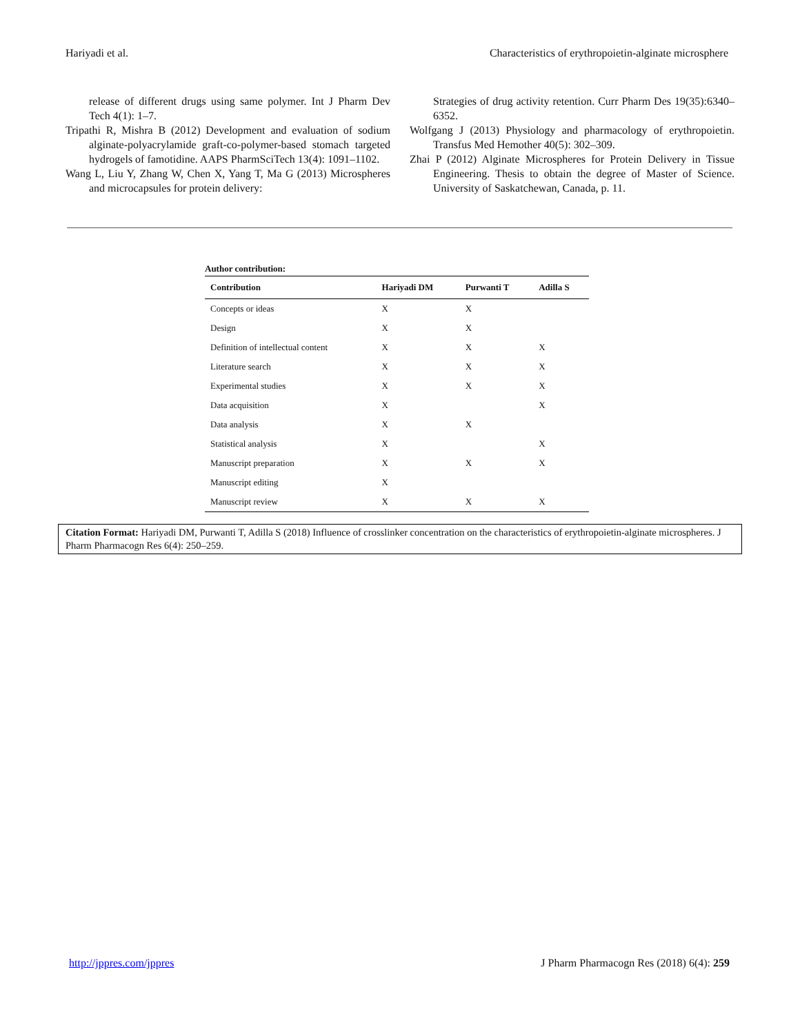Hariyadi et al. Characteristics of erythropoietin-alginate microsphere
release of different drugs using same polymer. Int J Pharm Dev Tech 4(1): 1–7.
Tripathi R, Mishra B (2012) Development and evaluation of sodium alginate-polyacrylamide graft-co-polymer-based stomach targeted hydrogels of famotidine. AAPS PharmSciTech 13(4): 1091–1102.
Wang L, Liu Y, Zhang W, Chen X, Yang T, Ma G (2013) Microspheres and microcapsules for protein delivery:
Strategies of drug activity retention. Curr Pharm Des 19(35):6340–6352.
Wolfgang J (2013) Physiology and pharmacology of erythropoietin. Transfus Med Hemother 40(5): 302–309.
Zhai P (2012) Alginate Microspheres for Protein Delivery in Tissue Engineering. Thesis to obtain the degree of Master of Science. University of Saskatchewan, Canada, p. 11.
Author contribution:
| Contribution | Hariyadi DM | Purwanti T | Adilla S |
| --- | --- | --- | --- |
| Concepts or ideas | X | X | |
| Design | X | X | |
| Definition of intellectual content | X | X | X |
| Literature search | X | X | X |
| Experimental studies | X | X | X |
| Data acquisition | X | | X |
| Data analysis | X | X | |
| Statistical analysis | X | | X |
| Manuscript preparation | X | X | X |
| Manuscript editing | X | | |
| Manuscript review | X | X | X |
Citation Format: Hariyadi DM, Purwanti T, Adilla S (2018) Influence of crosslinker concentration on the characteristics of erythropoietin-alginate microspheres. J Pharm Pharmacogn Res 6(4): 250–259.
http://jppres.com/jppres J Pharm Pharmacogn Res (2018) 6(4): 259